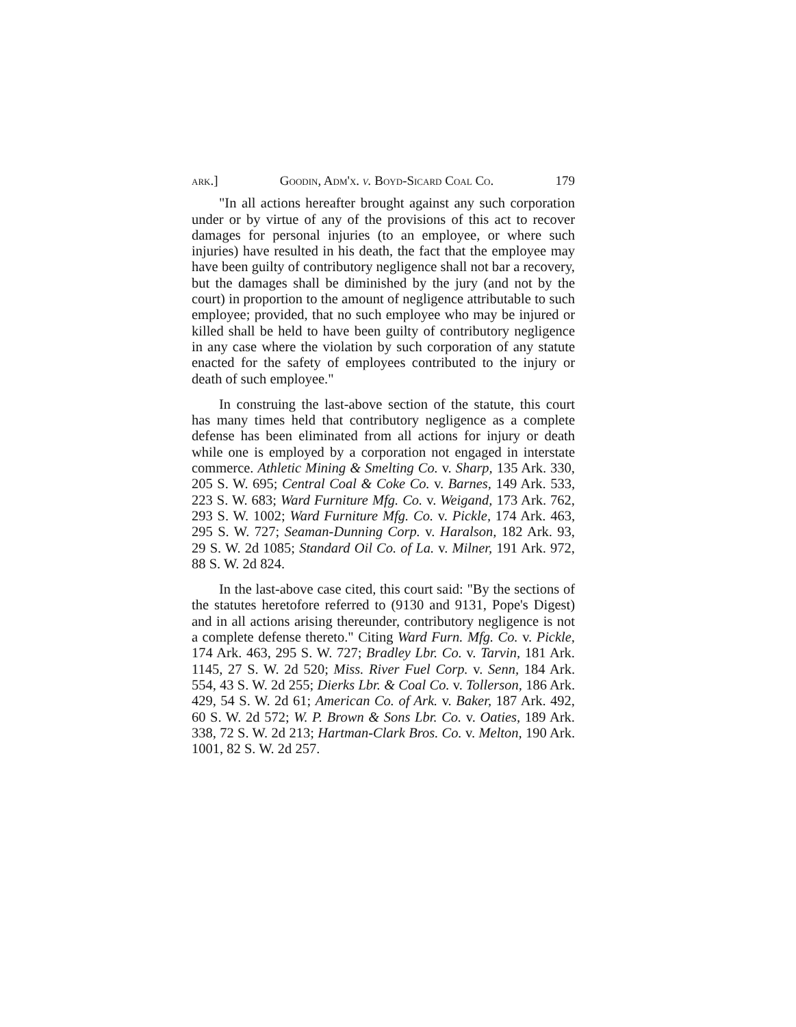ark.] Goodin, Adm'x. v. Boyd-Sicard Coal Co. 179
"In all actions hereafter brought against any such corporation under or by virtue of any of the provisions of this act to recover damages for personal injuries (to an employee, or where such injuries) have resulted in his death, the fact that the employee may have been guilty of contributory negligence shall not bar a recovery, but the damages shall be diminished by the jury (and not by the court) in proportion to the amount of negligence attributable to such employee; provided, that no such employee who may be injured or killed shall be held to have been guilty of contributory negligence in any case where the violation by such corporation of any statute enacted for the safety of employees contributed to the injury or death of such employee."
In construing the last-above section of the statute, this court has many times held that contributory negligence as a complete defense has been eliminated from all actions for injury or death while one is employed by a corporation not engaged in interstate commerce. Athletic Mining & Smelting Co. v. Sharp, 135 Ark. 330, 205 S. W. 695; Central Coal & Coke Co. v. Barnes, 149 Ark. 533, 223 S. W. 683; Ward Furniture Mfg. Co. v. Weigand, 173 Ark. 762, 293 S. W. 1002; Ward Furniture Mfg. Co. v. Pickle, 174 Ark. 463, 295 S. W. 727; Seaman-Dunning Corp. v. Haralson, 182 Ark. 93, 29 S. W. 2d 1085; Standard Oil Co. of La. v. Milner, 191 Ark. 972, 88 S. W. 2d 824.
In the last-above case cited, this court said: "By the sections of the statutes heretofore referred to (9130 and 9131, Pope's Digest) and in all actions arising thereunder, contributory negligence is not a complete defense thereto." Citing Ward Furn. Mfg. Co. v. Pickle, 174 Ark. 463, 295 S. W. 727; Bradley Lbr. Co. v. Tarvin, 181 Ark. 1145, 27 S. W. 2d 520; Miss. River Fuel Corp. v. Senn, 184 Ark. 554, 43 S. W. 2d 255; Dierks Lbr. & Coal Co. v. Tollerson, 186 Ark. 429, 54 S. W. 2d 61; American Co. of Ark. v. Baker, 187 Ark. 492, 60 S. W. 2d 572; W. P. Brown & Sons Lbr. Co. v. Oaties, 189 Ark. 338, 72 S. W. 2d 213; Hartman-Clark Bros. Co. v. Melton, 190 Ark. 1001, 82 S. W. 2d 257.